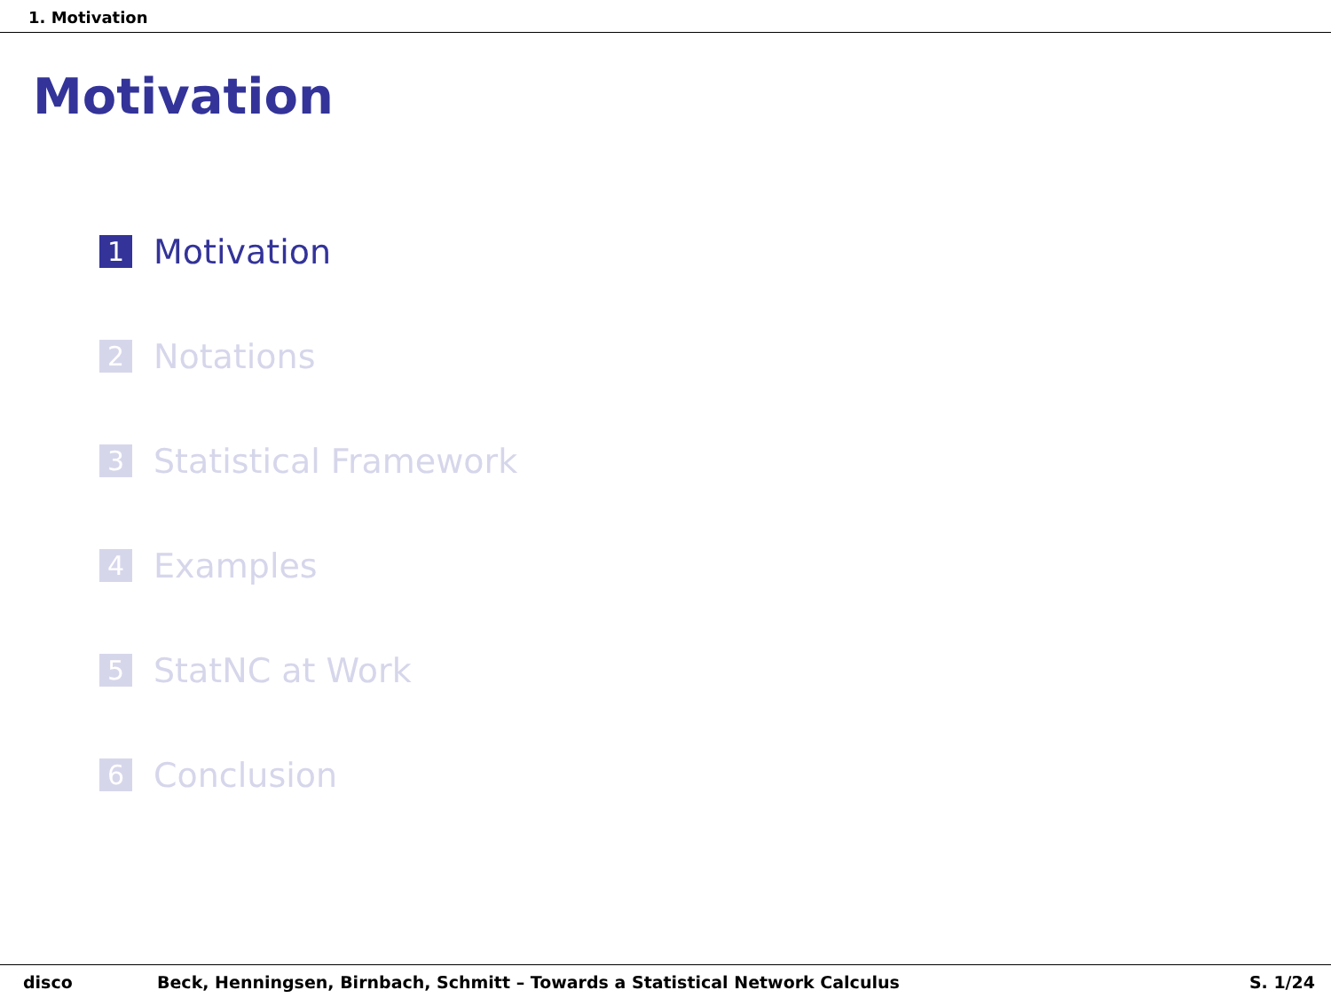1. Motivation
Motivation
1 Motivation
2 Notations
3 Statistical Framework
4 Examples
5 StatNC at Work
6 Conclusion
disco Beck, Henningsen, Birnbach, Schmitt – Towards a Statistical Network Calculus S. 1/24